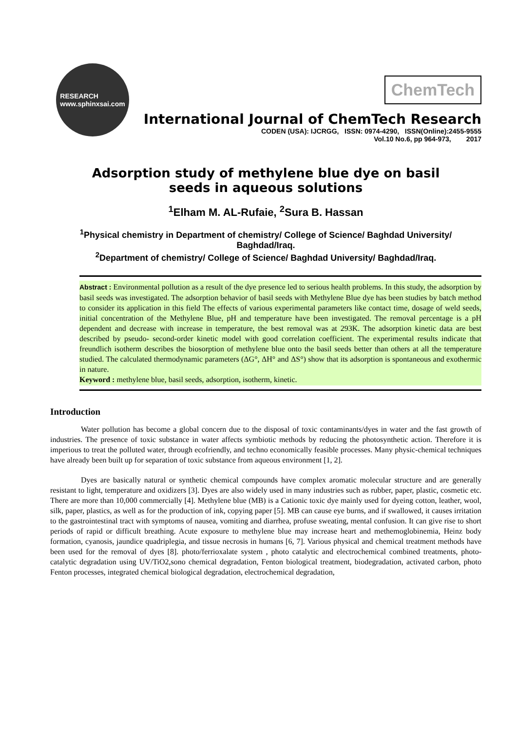RESEARCH
www.sphinxsai.com
ChemTech
International Journal of ChemTech Research
CODEN (USA): IJCRGG, ISSN: 0974-4290, ISSN(Online):2455-9555
Vol.10 No.6, pp 964-973, 2017
Adsorption study of methylene blue dye on basil seeds in aqueous solutions
<sup>1</sup> Elham M. AL-Rufaie, <sup>2</sup>Sura B. Hassan
<sup>1</sup> Physical chemistry in Department of chemistry/ College of Science/ Baghdad University/ Baghdad/Iraq.
<sup>2</sup> Department of chemistry/ College of Science/ Baghdad University/ Baghdad/Iraq.
Abstract : Environmental pollution as a result of the dye presence led to serious health problems. In this study, the adsorption by basil seeds was investigated. The adsorption behavior of basil seeds with Methylene Blue dye has been studies by batch method to consider its application in this field The effects of various experimental parameters like contact time, dosage of weld seeds, initial concentration of the Methylene Blue, pH and temperature have been investigated. The removal percentage is a pH dependent and decrease with increase in temperature, the best removal was at 293K. The adsorption kinetic data are best described by pseudo- second-order kinetic model with good correlation coefficient. The experimental results indicate that freundlich isotherm describes the biosorption of methylene blue onto the basil seeds better than others at all the temperature studied. The calculated thermodynamic parameters (ΔG°, ΔH° and ΔS°) show that its adsorption is spontaneous and exothermic in nature.
Keyword : methylene blue, basil seeds, adsorption, isotherm, kinetic.
Introduction
Water pollution has become a global concern due to the disposal of toxic contaminants/dyes in water and the fast growth of industries. The presence of toxic substance in water affects symbiotic methods by reducing the photosynthetic action. Therefore it is imperious to treat the polluted water, through ecofriendly, and techno economically feasible processes. Many physic-chemical techniques have already been built up for separation of toxic substance from aqueous environment [1, 2].
Dyes are basically natural or synthetic chemical compounds have complex aromatic molecular structure and are generally resistant to light, temperature and oxidizers [3]. Dyes are also widely used in many industries such as rubber, paper, plastic, cosmetic etc. There are more than 10,000 commercially [4]. Methylene blue (MB) is a Cationic toxic dye mainly used for dyeing cotton, leather, wool, silk, paper, plastics, as well as for the production of ink, copying paper [5]. MB can cause eye burns, and if swallowed, it causes irritation to the gastrointestinal tract with symptoms of nausea, vomiting and diarrhea, profuse sweating, mental confusion. It can give rise to short periods of rapid or difficult breathing. Acute exposure to methylene blue may increase heart and methemoglobinemia, Heinz body formation, cyanosis, jaundice quadriplegia, and tissue necrosis in humans [6, 7]. Various physical and chemical treatment methods have been used for the removal of dyes [8]. photo/ferrioxalate system , photo catalytic and electrochemical combined treatments, photo-catalytic degradation using UV/TiO2,sono chemical degradation, Fenton biological treatment, biodegradation, activated carbon, photo Fenton processes, integrated chemical biological degradation, electrochemical degradation,